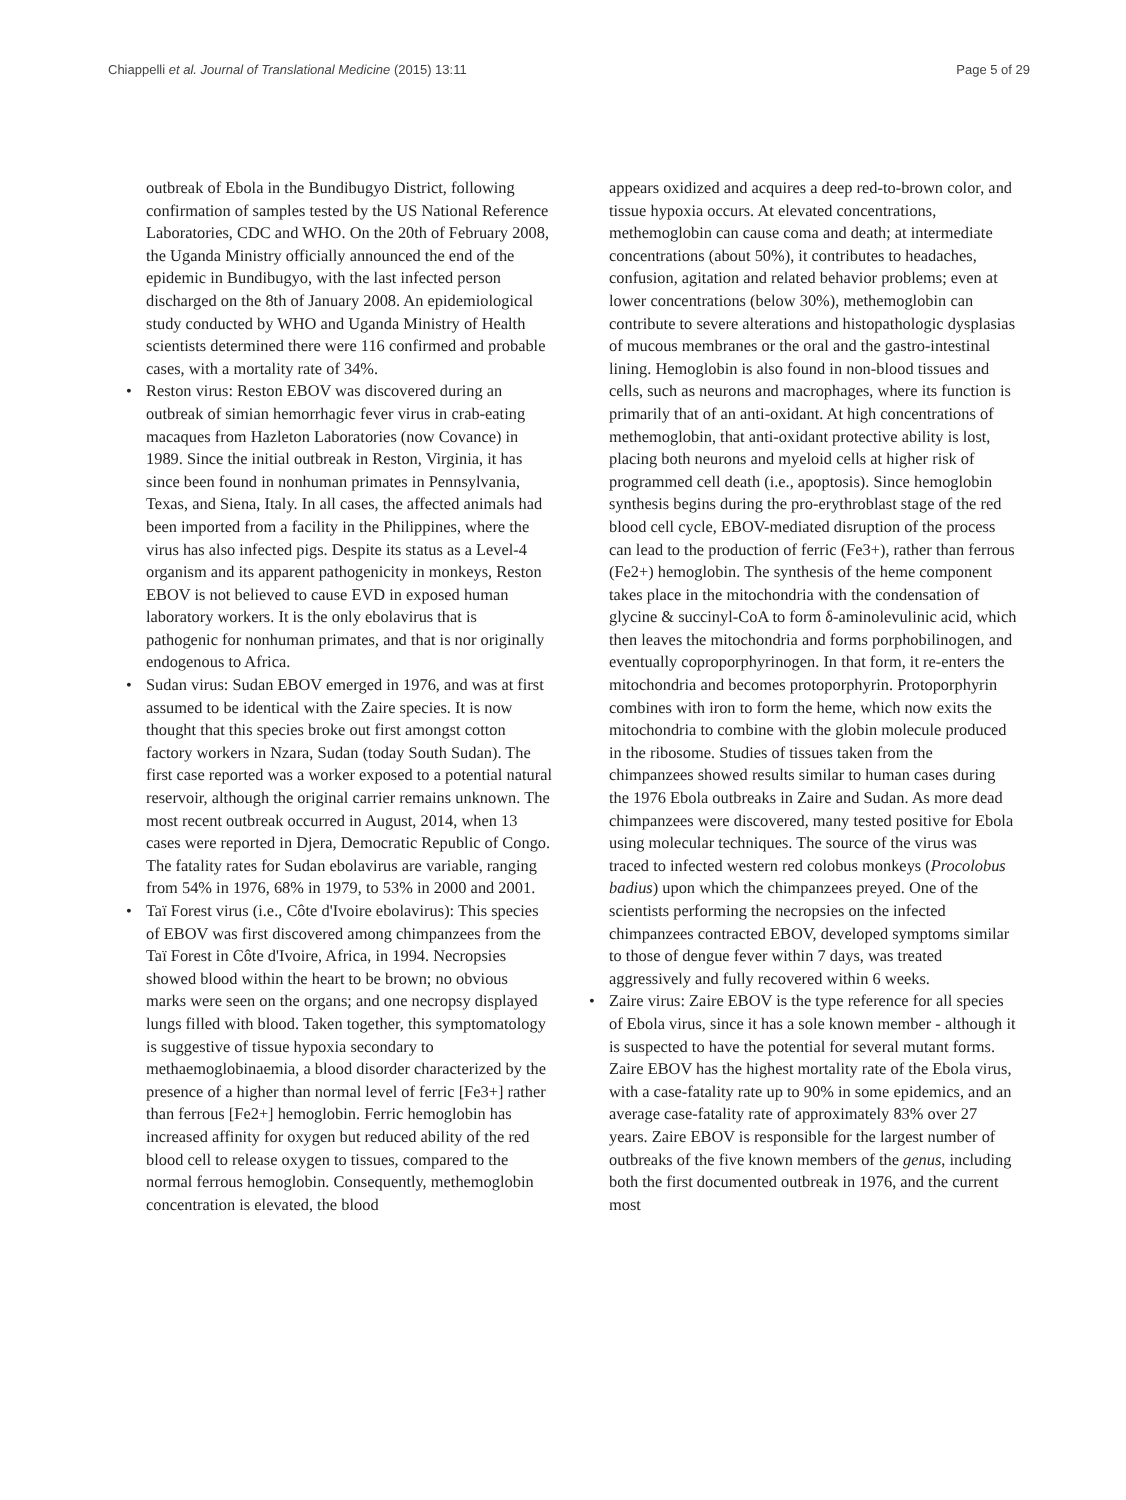Chiappelli et al. Journal of Translational Medicine (2015) 13:11 Page 5 of 29
outbreak of Ebola in the Bundibugyo District, following confirmation of samples tested by the US National Reference Laboratories, CDC and WHO. On the 20th of February 2008, the Uganda Ministry officially announced the end of the epidemic in Bundibugyo, with the last infected person discharged on the 8th of January 2008. An epidemiological study conducted by WHO and Uganda Ministry of Health scientists determined there were 116 confirmed and probable cases, with a mortality rate of 34%.
• Reston virus: Reston EBOV was discovered during an outbreak of simian hemorrhagic fever virus in crab-eating macaques from Hazleton Laboratories (now Covance) in 1989. Since the initial outbreak in Reston, Virginia, it has since been found in nonhuman primates in Pennsylvania, Texas, and Siena, Italy. In all cases, the affected animals had been imported from a facility in the Philippines, where the virus has also infected pigs. Despite its status as a Level-4 organism and its apparent pathogenicity in monkeys, Reston EBOV is not believed to cause EVD in exposed human laboratory workers. It is the only ebolavirus that is pathogenic for nonhuman primates, and that is nor originally endogenous to Africa.
• Sudan virus: Sudan EBOV emerged in 1976, and was at first assumed to be identical with the Zaire species. It is now thought that this species broke out first amongst cotton factory workers in Nzara, Sudan (today South Sudan). The first case reported was a worker exposed to a potential natural reservoir, although the original carrier remains unknown. The most recent outbreak occurred in August, 2014, when 13 cases were reported in Djera, Democratic Republic of Congo. The fatality rates for Sudan ebolavirus are variable, ranging from 54% in 1976, 68% in 1979, to 53% in 2000 and 2001.
• Taï Forest virus (i.e., Côte d'Ivoire ebolavirus): This species of EBOV was first discovered among chimpanzees from the Taï Forest in Côte d'Ivoire, Africa, in 1994. Necropsies showed blood within the heart to be brown; no obvious marks were seen on the organs; and one necropsy displayed lungs filled with blood. Taken together, this symptomatology is suggestive of tissue hypoxia secondary to methaemoglobinaemia, a blood disorder characterized by the presence of a higher than normal level of ferric [Fe3+] rather than ferrous [Fe2+] hemoglobin. Ferric hemoglobin has increased affinity for oxygen but reduced ability of the red blood cell to release oxygen to tissues, compared to the normal ferrous hemoglobin. Consequently, methemoglobin concentration is elevated, the blood
appears oxidized and acquires a deep red-to-brown color, and tissue hypoxia occurs. At elevated concentrations, methemoglobin can cause coma and death; at intermediate concentrations (about 50%), it contributes to headaches, confusion, agitation and related behavior problems; even at lower concentrations (below 30%), methemoglobin can contribute to severe alterations and histopathologic dysplasias of mucous membranes or the oral and the gastro-intestinal lining. Hemoglobin is also found in non-blood tissues and cells, such as neurons and macrophages, where its function is primarily that of an anti-oxidant. At high concentrations of methemoglobin, that anti-oxidant protective ability is lost, placing both neurons and myeloid cells at higher risk of programmed cell death (i.e., apoptosis). Since hemoglobin synthesis begins during the pro-erythroblast stage of the red blood cell cycle, EBOV-mediated disruption of the process can lead to the production of ferric (Fe3+), rather than ferrous (Fe2+) hemoglobin. The synthesis of the heme component takes place in the mitochondria with the condensation of glycine & succinyl-CoA to form δ-aminolevulinic acid, which then leaves the mitochondria and forms porphobilinogen, and eventually coproporphyrinogen. In that form, it re-enters the mitochondria and becomes protoporphyrin. Protoporphyrin combines with iron to form the heme, which now exits the mitochondria to combine with the globin molecule produced in the ribosome. Studies of tissues taken from the chimpanzees showed results similar to human cases during the 1976 Ebola outbreaks in Zaire and Sudan. As more dead chimpanzees were discovered, many tested positive for Ebola using molecular techniques. The source of the virus was traced to infected western red colobus monkeys (Procolobus badius) upon which the chimpanzees preyed. One of the scientists performing the necropsies on the infected chimpanzees contracted EBOV, developed symptoms similar to those of dengue fever within 7 days, was treated aggressively and fully recovered within 6 weeks.
• Zaire virus: Zaire EBOV is the type reference for all species of Ebola virus, since it has a sole known member - although it is suspected to have the potential for several mutant forms. Zaire EBOV has the highest mortality rate of the Ebola virus, with a case-fatality rate up to 90% in some epidemics, and an average case-fatality rate of approximately 83% over 27 years. Zaire EBOV is responsible for the largest number of outbreaks of the five known members of the genus, including both the first documented outbreak in 1976, and the current most